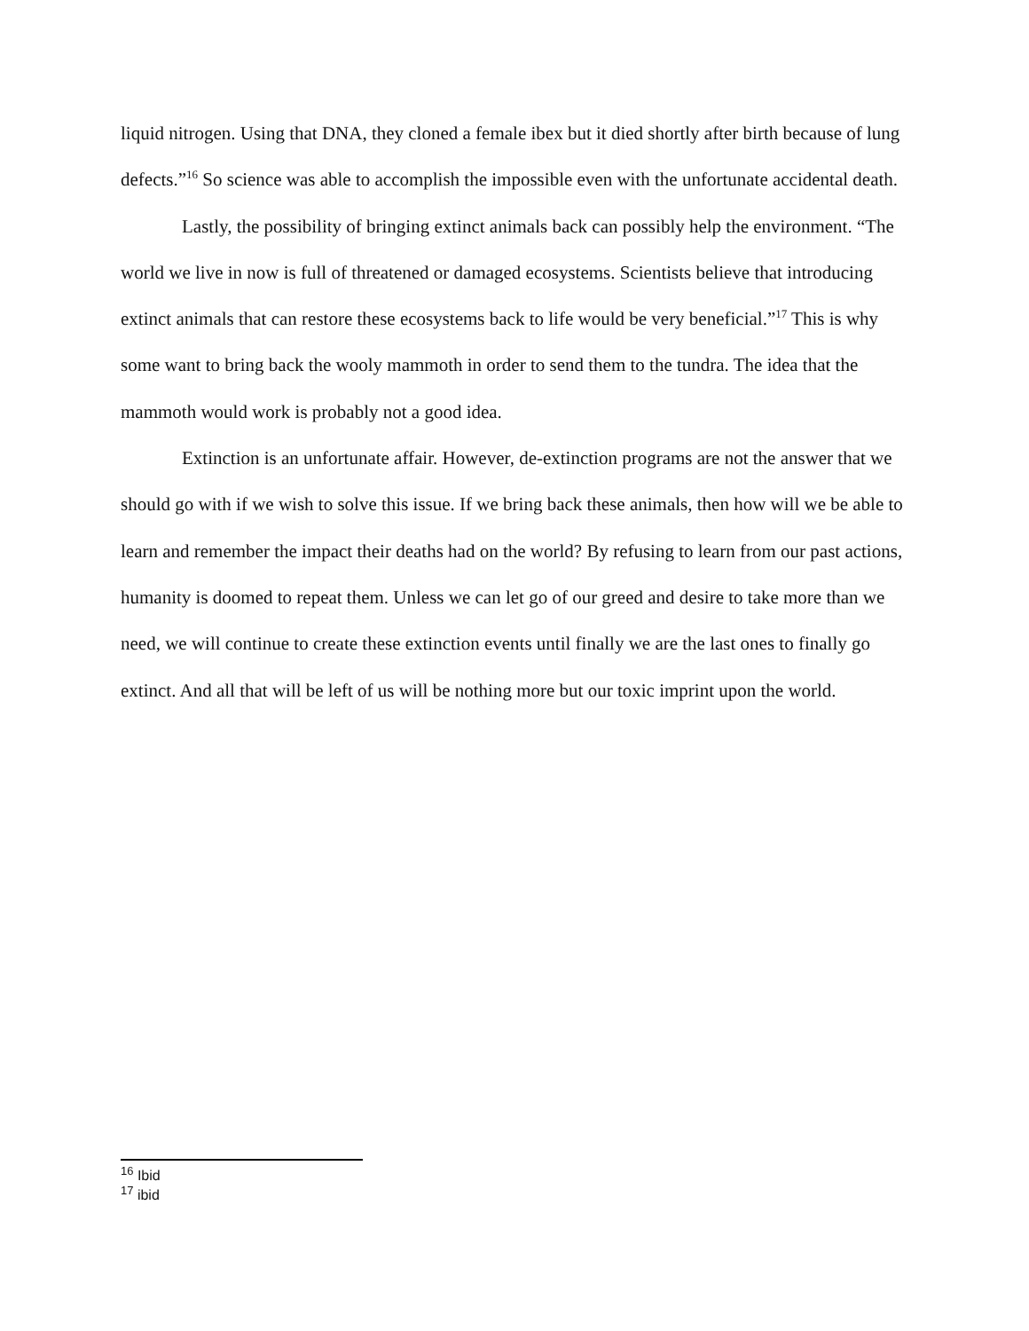liquid nitrogen. Using that DNA, they cloned a female ibex but it died shortly after birth because of lung defects.”<sup>16</sup> So science was able to accomplish the impossible even with the unfortunate accidental death.
Lastly, the possibility of bringing extinct animals back can possibly help the environment. “The world we live in now is full of threatened or damaged ecosystems. Scientists believe that introducing extinct animals that can restore these ecosystems back to life would be very beneficial.”<sup>17</sup> This is why some want to bring back the wooly mammoth in order to send them to the tundra. The idea that the mammoth would work is probably not a good idea.
Extinction is an unfortunate affair. However, de-extinction programs are not the answer that we should go with if we wish to solve this issue. If we bring back these animals, then how will we be able to learn and remember the impact their deaths had on the world? By refusing to learn from our past actions, humanity is doomed to repeat them. Unless we can let go of our greed and desire to take more than we need, we will continue to create these extinction events until finally we are the last ones to finally go extinct. And all that will be left of us will be nothing more but our toxic imprint upon the world.
<sup>16</sup> Ibid
<sup>17</sup> ibid